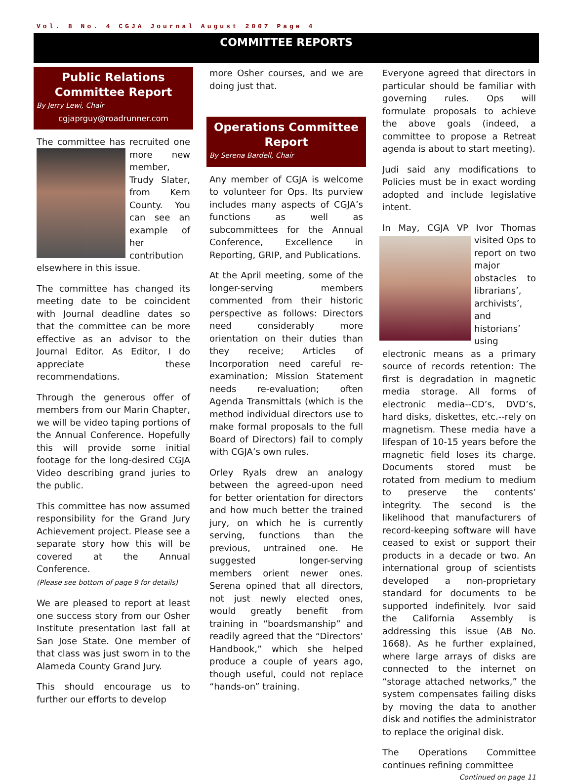Vol. 8 No. 4 CGJA Journal August 2007 Page 4
COMMITTEE REPORTS
Public Relations Committee Report
By Jerry Lewi, Chair
cgjaprguy@roadrunner.com
The committee has recruited one more new member, Trudy Slater, from Kern County. You can see an example of her contribution elsewhere in this issue.
The committee has changed its meeting date to be coincident with Journal deadline dates so that the committee can be more effective as an advisor to the Journal Editor. As Editor, I do appreciate these recommendations.
Through the generous offer of members from our Marin Chapter, we will be video taping portions of the Annual Conference. Hopefully this will provide some initial footage for the long-desired CGJA Video describing grand juries to the public.
This committee has now assumed responsibility for the Grand Jury Achievement project. Please see a separate story how this will be covered at the Annual Conference.
(Please see bottom of page 9 for details)
We are pleased to report at least one success story from our Osher Institute presentation last fall at San Jose State. One member of that class was just sworn in to the Alameda County Grand Jury.
This should encourage us to further our efforts to develop
more Osher courses, and we are doing just that.
Operations Committee Report
By Serena Bardell, Chair
Any member of CGJA is welcome to volunteer for Ops. Its purview includes many aspects of CGJA’s functions as well as subcommittees for the Annual Conference, Excellence in Reporting, GRIP, and Publications.
At the April meeting, some of the longer-serving members commented from their historic perspective as follows: Directors need considerably more orientation on their duties than they receive; Articles of Incorporation need careful re-examination; Mission Statement needs re-evaluation; often Agenda Transmittals (which is the method individual directors use to make formal proposals to the full Board of Directors) fail to comply with CGJA’s own rules.
Orley Ryals drew an analogy between the agreed-upon need for better orientation for directors and how much better the trained jury, on which he is currently serving, functions than the previous, untrained one. He suggested longer-serving members orient newer ones. Serena opined that all directors, not just newly elected ones, would greatly benefit from training in “boardsmanship” and readily agreed that the “Directors’ Handbook,” which she helped produce a couple of years ago, though useful, could not replace “hands-on” training.
Everyone agreed that directors in particular should be familiar with governing rules. Ops will formulate proposals to achieve the above goals (indeed, a committee to propose a Retreat agenda is about to start meeting).
Judi said any modifications to Policies must be in exact wording adopted and include legislative intent.
In May, CGJA VP Ivor Thomas visited Ops to report on two major obstacles to librarians’, archivists’, and historians’ using electronic means as a primary source of records retention: The first is degradation in magnetic media storage. All forms of electronic media--CD’s, DVD’s, hard disks, diskettes, etc.--rely on magnetism. These media have a lifespan of 10-15 years before the magnetic field loses its charge. Documents stored must be rotated from medium to medium to preserve the contents’ integrity. The second is the likelihood that manufacturers of record-keeping software will have ceased to exist or support their products in a decade or two. An international group of scientists developed a non-proprietary standard for documents to be supported indefinitely. Ivor said the California Assembly is addressing this issue (AB No. 1668). As he further explained, where large arrays of disks are connected to the internet on “storage attached networks,” the system compensates failing disks by moving the data to another disk and notifies the administrator to replace the original disk.
The Operations Committee continues refining committee
Continued on page 11